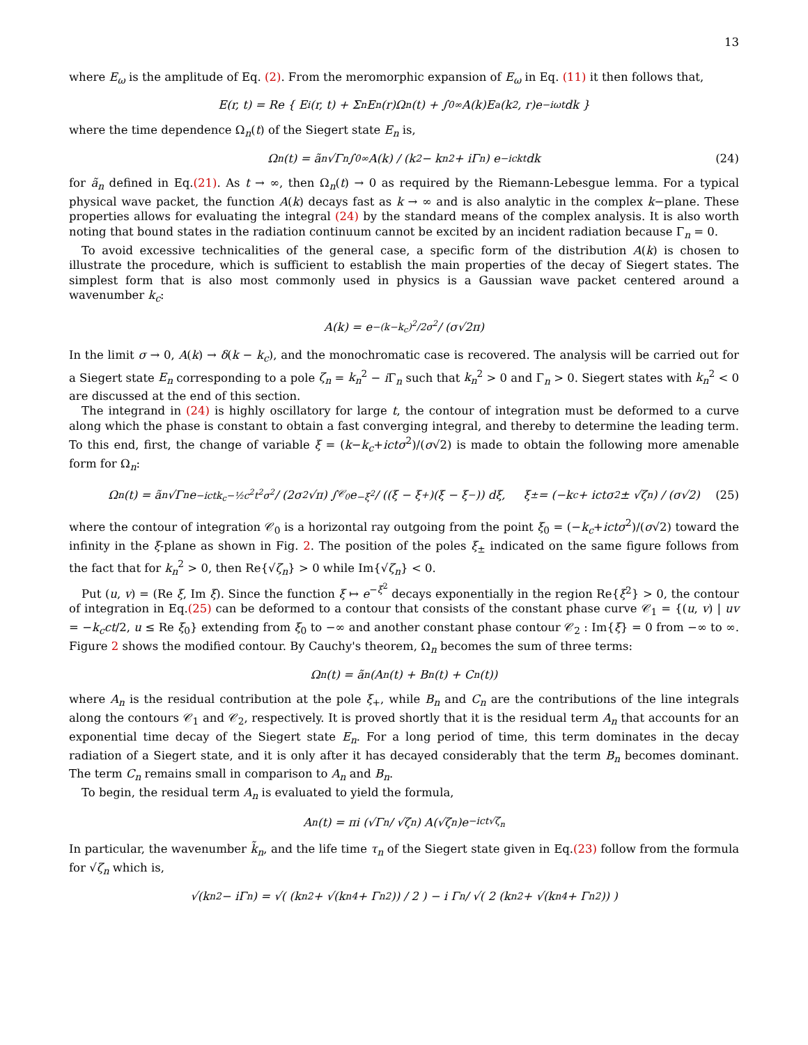13
where E<sub>ω</sub> is the amplitude of Eq. (2). From the meromorphic expansion of E<sub>ω</sub> in Eq. (11) it then follows that,
E(r, t) = Re { E<sub>i</sub>(r, t) + Σ<sub>n</sub> E<sub>n</sub>(r)Ω<sub>n</sub>(t) + ∫<sub>0</sub><sup>∞</sup> A(k)E<sub>a</sub>(k<sup>2</sup>, r)e<sup>−iωt</sup>dk }
where the time dependence Ω<sub>n</sub>(t) of the Siegert state E<sub>n</sub> is,
Ω<sub>n</sub>(t) = ã<sub>n</sub>√Γ<sub>n</sub> ∫<sub>0</sub><sup>∞</sup> A(k) / (k<sup>2</sup> − k<sub>n</sub><sup>2</sup> + iΓ<sub>n</sub>) e<sup>−ickt</sup>dk (24)
for ã<sub>n</sub> defined in Eq.(21). As t → ∞, then Ω<sub>n</sub>(t) → 0 as required by the Riemann-Lebesgue lemma. For a typical physical wave packet, the function A(k) decays fast as k → ∞ and is also analytic in the complex k−plane. These properties allows for evaluating the integral (24) by the standard means of the complex analysis. It is also worth noting that bound states in the radiation continuum cannot be excited by an incident radiation because Γ<sub>n</sub> = 0.
To avoid excessive technicalities of the general case, a specific form of the distribution A(k) is chosen to illustrate the procedure, which is sufficient to establish the main properties of the decay of Siegert states. The simplest form that is also most commonly used in physics is a Gaussian wave packet centered around a wavenumber k<sub>c</sub>:
A(k) = e<sup>−(k−k<sub>c</sub>)<sup>2</sup>/2σ<sup>2</sup></sup> / (σ√2π)
In the limit σ → 0, A(k) → δ(k − k<sub>c</sub>), and the monochromatic case is recovered. The analysis will be carried out for a Siegert state E<sub>n</sub> corresponding to a pole ζ<sub>n</sub> = k<sub>n</sub><sup>2</sup> − i Γ<sub>n</sub> such that k<sub>n</sub><sup>2</sup> > 0 and Γ<sub>n</sub> > 0. Siegert states with k<sub>n</sub><sup>2</sup> < 0 are discussed at the end of this section.
The integrand in (24) is highly oscillatory for large t, the contour of integration must be deformed to a curve along which the phase is constant to obtain a fast converging integral, and thereby to determine the leading term. To this end, first, the change of variable ξ = (k−k<sub>c</sub>+ictσ<sup>2</sup>)/(σ√2) is made to obtain the following more amenable form for Ω<sub>n</sub>:
Ω<sub>n</sub>(t) = ã<sub>n</sub>√Γ<sub>n</sub> e<sup>−ictk<sub>c</sub>−½c<sup>2</sup>t<sup>2</sup>σ<sup>2</sup></sup> / (2σ<sup>2</sup>√π) ∫<sub>𝒞<sub>0</sub></sub> e<sup>−ξ<sup>2</sup></sup> / ((ξ − ξ<sub>+</sub>)(ξ − ξ<sub>−</sub>)) dξ, ξ<sub>±</sub> = (−k<sub>c</sub> + ictσ<sup>2</sup> ± √ζ<sub>n</sub>) / (σ√2) (25)
where the contour of integration 𝒞<sub>0</sub> is a horizontal ray outgoing from the point ξ<sub>0</sub> = (−k<sub>c</sub>+ictσ<sup>2</sup>)/(σ√2) toward the infinity in the ξ-plane as shown in Fig. 2. The position of the poles ξ<sub>±</sub> indicated on the same figure follows from the fact that for k<sub>n</sub><sup>2</sup> > 0, then Re{√ζ<sub>n</sub>} > 0 while Im{√ζ<sub>n</sub>} < 0.
Put (u, v) = (Re ξ, Im ξ). Since the function ξ ↦ e<sup>−ξ<sup>2</sup></sup> decays exponentially in the region Re{ξ<sup>2</sup>} > 0, the contour of integration in Eq.(25) can be deformed to a contour that consists of the constant phase curve 𝒞<sub>1</sub> = {(u, v) | uv = −k<sub>c</sub>ct/2, u ≤ Re ξ<sub>0</sub>} extending from ξ<sub>0</sub> to −∞ and another constant phase contour 𝒞<sub>2</sub> : Im{ξ} = 0 from −∞ to ∞. Figure 2 shows the modified contour. By Cauchy's theorem, Ω<sub>n</sub> becomes the sum of three terms:
Ω<sub>n</sub>(t) = ã<sub>n</sub>(A<sub>n</sub>(t) + B<sub>n</sub>(t) + C<sub>n</sub>(t))
where A<sub>n</sub> is the residual contribution at the pole ξ<sub>+</sub>, while B<sub>n</sub> and C<sub>n</sub> are the contributions of the line integrals along the contours 𝒞<sub>1</sub> and 𝒞<sub>2</sub>, respectively. It is proved shortly that it is the residual term A<sub>n</sub> that accounts for an exponential time decay of the Siegert state E<sub>n</sub>. For a long period of time, this term dominates in the decay radiation of a Siegert state, and it is only after it has decayed considerably that the term B<sub>n</sub> becomes dominant. The term C<sub>n</sub> remains small in comparison to A<sub>n</sub> and B<sub>n</sub>.
To begin, the residual term A<sub>n</sub> is evaluated to yield the formula,
A<sub>n</sub>(t) = πi (√Γ<sub>n</sub> / √ζ<sub>n</sub>) A(√ζ<sub>n</sub>)e<sup>−ict√ζ<sub>n</sub></sup>
In particular, the wavenumber k̃<sub>n</sub>, and the life time τ<sub>n</sub> of the Siegert state given in Eq.(23) follow from the formula for √ζ<sub>n</sub> which is,
√(k<sub>n</sub><sup>2</sup> − iΓ<sub>n</sub>) = √( (k<sub>n</sub><sup>2</sup> + √(k<sub>n</sub><sup>4</sup> + Γ<sub>n</sub><sup>2</sup>)) / 2 ) − i Γ<sub>n</sub> / √( 2 (k<sub>n</sub><sup>2</sup> + √(k<sub>n</sub><sup>4</sup> + Γ<sub>n</sub><sup>2</sup>)) )